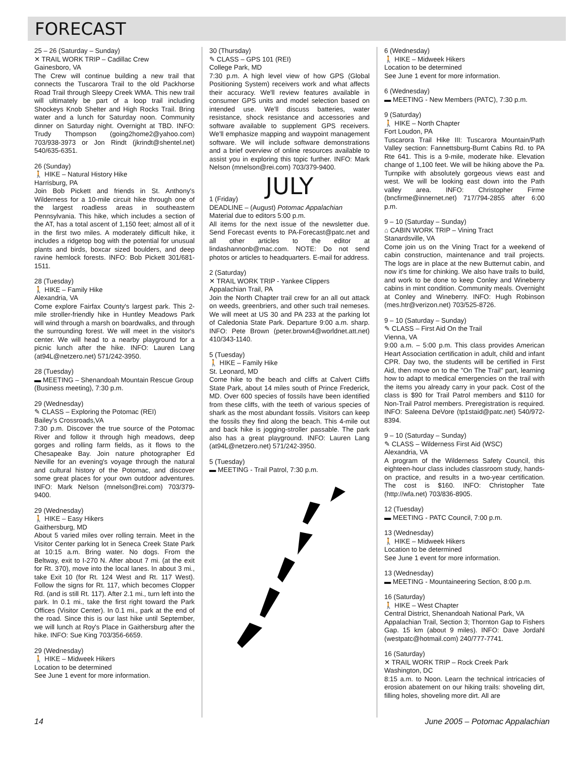FORECAST
25 – 26 (Saturday – Sunday)
✕ TRAIL WORK TRIP – Cadillac Crew
Gainesboro, VA
The Crew will continue building a new trail that connects the Tuscarora Trail to the old Packhorse Road Trail through Sleepy Creek WMA. This new trail will ultimately be part of a loop trail including Shockeys Knob Shelter and High Rocks Trail. Bring water and a lunch for Saturday noon. Community dinner on Saturday night. Overnight at TBD. INFO: Trudy Thompson (going2home2@yahoo.com) 703/938-3973 or Jon Rindt (jkrindt@shentel.net) 540/635-6351.
26 (Sunday)
🚶 HIKE – Natural History Hike
Harrisburg, PA
Join Bob Pickett and friends in St. Anthony's Wilderness for a 10-mile circuit hike through one of the largest roadless areas in southeastern Pennsylvania. This hike, which includes a section of the AT, has a total ascent of 1,150 feet; almost all of it in the first two miles. A moderately difficult hike, it includes a ridgetop bog with the potential for unusual plants and birds, boxcar sized boulders, and deep ravine hemlock forests. INFO: Bob Pickett 301/681-1511.
28 (Tuesday)
🚶 HIKE – Family Hike
Alexandria, VA
Come explore Fairfax County's largest park. This 2-mile stroller-friendly hike in Huntley Meadows Park will wind through a marsh on boardwalks, and through the surrounding forest. We will meet in the visitor's center. We will head to a nearby playground for a picnic lunch after the hike. INFO: Lauren Lang (at94L@netzero.net) 571/242-3950.
28 (Tuesday)
▬ MEETING – Shenandoah Mountain Rescue Group (Business meeting), 7:30 p.m.
29 (Wednesday)
✎ CLASS – Exploring the Potomac (REI)
Bailey's Crossroads,VA
7:30 p.m. Discover the true source of the Potomac River and follow it through high meadows, deep gorges and rolling farm fields, as it flows to the Chesapeake Bay. Join nature photographer Ed Neville for an evening's voyage through the natural and cultural history of the Potomac, and discover some great places for your own outdoor adventures. INFO: Mark Nelson (mnelson@rei.com) 703/379-9400.
29 (Wednesday)
🚶 HIKE – Easy Hikers
Gaithersburg, MD
About 5 varied miles over rolling terrain. Meet in the Visitor Center parking lot in Seneca Creek State Park at 10:15 a.m. Bring water. No dogs. From the Beltway, exit to I-270 N. After about 7 mi. (at the exit for Rt. 370), move into the local lanes. In about 3 mi., take Exit 10 (for Rt. 124 West and Rt. 117 West). Follow the signs for Rt. 117, which becomes Clopper Rd. (and is still Rt. 117). After 2.1 mi., turn left into the park. In 0.1 mi., take the first right toward the Park Offices (Visitor Center). In 0.1 mi., park at the end of the road. Since this is our last hike until September, we will lunch at Roy's Place in Gaithersburg after the hike. INFO: Sue King 703/356-6659.
29 (Wednesday)
🚶 HIKE – Midweek Hikers
Location to be determined
See June 1 event for more information.
30 (Thursday)
✎ CLASS – GPS 101 (REI)
College Park, MD
7:30 p.m. A high level view of how GPS (Global Positioning System) receivers work and what affects their accuracy. We'll review features available in consumer GPS units and model selection based on intended use. We'll discuss batteries, water resistance, shock resistance and accessories and software available to supplement GPS receivers. We'll emphasize mapping and waypoint management software. We will include software demonstrations and a brief overview of online resources available to assist you in exploring this topic further. INFO: Mark Nelson (mnelson@rei.com) 703/379-9400.
JULY
1 (Friday)
DEADLINE – (August) Potomac Appalachian
Material due to editors 5:00 p.m.
All items for the next issue of the newsletter due. Send Forecast events to PA-Forecast@patc.net and all other articles to the editor at lindashannonb@mac.com. NOTE: Do not send photos or articles to headquarters. E-mail for address.
2 (Saturday)
✕ TRAIL WORK TRIP - Yankee Clippers
Appalachian Trail, PA
Join the North Chapter trail crew for an all out attack on weeds, greenbriers, and other such trail nemeses. We will meet at US 30 and PA 233 at the parking lot of Caledonia State Park. Departure 9:00 a.m. sharp. INFO: Pete Brown (peter.brown4@worldnet.att.net) 410/343-1140.
5 (Tuesday)
🚶 HIKE – Family Hike
St. Leonard, MD
Come hike to the beach and cliffs at Calvert Cliffs State Park, about 14 miles south of Prince Frederick, MD. Over 600 species of fossils have been identified from these cliffs, with the teeth of various species of shark as the most abundant fossils. Visitors can keep the fossils they find along the beach. This 4-mile out and back hike is jogging-stroller passable. The park also has a great playground. INFO: Lauren Lang (at94L@netzero.net) 571/242-3950.
5 (Tuesday)
▬ MEETING - Trail Patrol, 7:30 p.m.
6 (Wednesday)
🚶 HIKE – Midweek Hikers
Location to be determined
See June 1 event for more information.
6 (Wednesday)
▬ MEETING - New Members (PATC), 7:30 p.m.
9 (Saturday)
🚶 HIKE – North Chapter
Fort Loudon, PA
Tuscarora Trail Hike III: Tuscarora Mountain/Path Valley section: Fannettsburg-Burnt Cabins Rd. to PA Rte 641. This is a 9-mile, moderate hike. Elevation change of 1,100 feet. We will be hiking above the Pa. Turnpike with absolutely gorgeous views east and west. We will be looking east down into the Path valley area. INFO: Christopher Firme (bncfirme@innernet.net) 717/794-2855 after 6:00 p.m.
9 – 10 (Saturday – Sunday)
⌂ CABIN WORK TRIP – Vining Tract
Stanardsville, VA
Come join us on the Vining Tract for a weekend of cabin construction, maintenance and trail projects. The logs are in place at the new Butternut cabin, and now it's time for chinking. We also have trails to build, and work to be done to keep Conley and Wineberry cabins in mint condition. Community meals. Overnight at Conley and Wineberry. INFO: Hugh Robinson (mes.htr@verizon.net) 703/525-8726.
9 – 10 (Saturday – Sunday)
✎ CLASS – First Aid On the Trail
Vienna, VA
9:00 a.m. – 5:00 p.m. This class provides American Heart Association certification in adult, child and infant CPR. Day two, the students will be certified in First Aid, then move on to the "On The Trail" part, learning how to adapt to medical emergencies on the trail with the items you already carry in your pack. Cost of the class is $90 for Trail Patrol members and $110 for Non-Trail Patrol members. Preregistration is required. INFO: Saleena DeVore (tp1staid@patc.net) 540/972-8394.
9 – 10 (Saturday – Sunday)
✎ CLASS – Wilderness First Aid (WSC)
Alexandria, VA
A program of the Wilderness Safety Council, this eighteen-hour class includes classroom study, hands-on practice, and results in a two-year certification. The cost is $160. INFO: Christopher Tate (http://wfa.net) 703/836-8905.
12 (Tuesday)
▬ MEETING - PATC Council, 7:00 p.m.
13 (Wednesday)
🚶 HIKE – Midweek Hikers
Location to be determined
See June 1 event for more information.
13 (Wednesday)
▬ MEETING - Mountaineering Section, 8:00 p.m.
16 (Saturday)
🚶 HIKE – West Chapter
Central District, Shenandoah National Park, VA
Appalachian Trail, Section 3; Thornton Gap to Fishers Gap. 15 km (about 9 miles). INFO: Dave Jordahl (westpatc@hotmail.com) 240/777-7741.
16 (Saturday)
✕ TRAIL WORK TRIP – Rock Creek Park
Washington, DC
8:15 a.m. to Noon. Learn the technical intricacies of erosion abatement on our hiking trails: shoveling dirt, filling holes, shoveling more dirt. All are
14 June 2005 – Potomac Appalachian